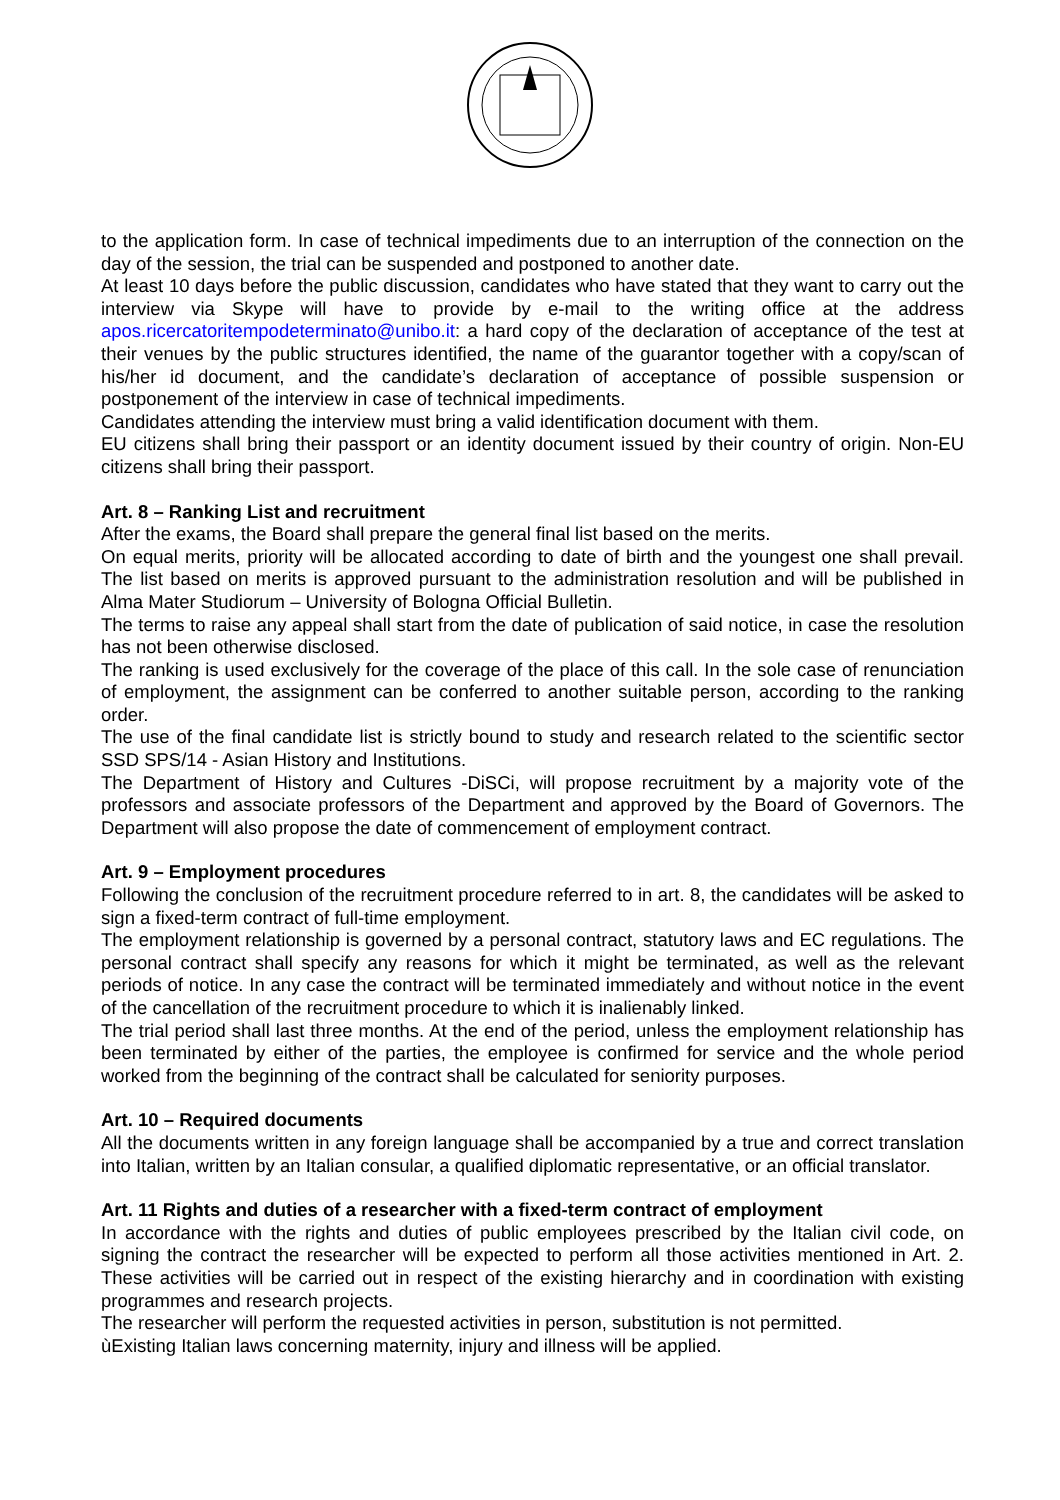to the application form. In case of technical impediments due to an interruption of the connection on the day of the session, the trial can be suspended and postponed to another date.
At least 10 days before the public discussion, candidates who have stated that they want to carry out the interview via Skype will have to provide by e-mail to the writing office at the address apos.ricercatoritempodeterminato@unibo.it: a hard copy of the declaration of acceptance of the test at their venues by the public structures identified, the name of the guarantor together with a copy/scan of his/her id document, and the candidate’s declaration of acceptance of possible suspension or postponement of the interview in case of technical impediments.
Candidates attending the interview must bring a valid identification document with them.
EU citizens shall bring their passport or an identity document issued by their country of origin. Non-EU citizens shall bring their passport.
Art. 8 – Ranking List and recruitment
After the exams, the Board shall prepare the general final list based on the merits.
On equal merits, priority will be allocated according to date of birth and the youngest one shall prevail. The list based on merits is approved pursuant to the administration resolution and will be published in Alma Mater Studiorum – University of Bologna Official Bulletin.
The terms to raise any appeal shall start from the date of publication of said notice, in case the resolution has not been otherwise disclosed.
The ranking is used exclusively for the coverage of the place of this call. In the sole case of renunciation of employment, the assignment can be conferred to another suitable person, according to the ranking order.
The use of the final candidate list is strictly bound to study and research related to the scientific sector SSD SPS/14 - Asian History and Institutions.
The Department of History and Cultures -DiSCi, will propose recruitment by a majority vote of the professors and associate professors of the Department and approved by the Board of Governors. The Department will also propose the date of commencement of employment contract.
Art. 9 – Employment procedures
Following the conclusion of the recruitment procedure referred to in art. 8, the candidates will be asked to sign a fixed-term contract of full-time employment.
The employment relationship is governed by a personal contract, statutory laws and EC regulations. The personal contract shall specify any reasons for which it might be terminated, as well as the relevant periods of notice. In any case the contract will be terminated immediately and without notice in the event of the cancellation of the recruitment procedure to which it is inalienably linked.
The trial period shall last three months. At the end of the period, unless the employment relationship has been terminated by either of the parties, the employee is confirmed for service and the whole period worked from the beginning of the contract shall be calculated for seniority purposes.
Art. 10 – Required documents
All the documents written in any foreign language shall be accompanied by a true and correct translation into Italian, written by an Italian consular, a qualified diplomatic representative, or an official translator.
Art. 11 Rights and duties of a researcher with a fixed-term contract of employment
In accordance with the rights and duties of public employees prescribed by the Italian civil code, on signing the contract the researcher will be expected to perform all those activities mentioned in Art. 2. These activities will be carried out in respect of the existing hierarchy and in coordination with existing programmes and research projects.
The researcher will perform the requested activities in person, substitution is not permitted.
ùExisting Italian laws concerning maternity, injury and illness will be applied.